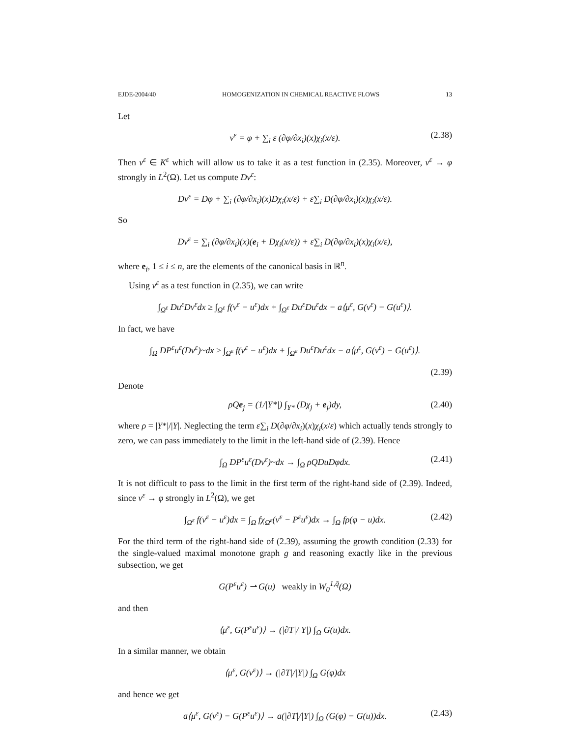EJDE-2004/40 HOMOGENIZATION IN CHEMICAL REACTIVE FLOWS 13
Let
v<sup>ε</sup> = φ + ∑<sub>i</sub> ε (∂φ/∂x<sub>i</sub>)(x)χ<sub>i</sub>(x/ε). (2.38)
Then v<sup>ε</sup> ∈ K<sup>ε</sup> which will allow us to take it as a test function in (2.35). Moreover, v<sup>ε</sup> → φ strongly in L<sup>2</sup>(Ω). Let us compute Dv<sup>ε</sup>:
Dv<sup>ε</sup> = Dφ + ∑<sub>i</sub> (∂φ/∂x<sub>i</sub>)(x)Dχ<sub>i</sub>(x/ε) + ε∑<sub>i</sub> D(∂φ/∂x<sub>i</sub>)(x)χ<sub>i</sub>(x/ε).
So
Dv<sup>ε</sup> = ∑<sub>i</sub> (∂φ/∂x<sub>i</sub>)(x)(e<sub>i</sub> + Dχ<sub>i</sub>(x/ε)) + ε∑<sub>i</sub> D(∂φ/∂x<sub>i</sub>)(x)χ<sub>i</sub>(x/ε),
where e<sub>i</sub>, 1 ≤ i ≤ n, are the elements of the canonical basis in ℝ<sup>n</sup>.
Using v<sup>ε</sup> as a test function in (2.35), we can write
∫<sub>Ω<sup>ε</sup></sub> Du<sup>ε</sup>Dv<sup>ε</sup>dx ≥ ∫<sub>Ω<sup>ε</sup></sub> f(v<sup>ε</sup> − u<sup>ε</sup>)dx + ∫<sub>Ω<sup>ε</sup></sub> Du<sup>ε</sup>Du<sup>ε</sup>dx − a⟨μ<sup>ε</sup>, G(v<sup>ε</sup>) − G(u<sup>ε</sup>)⟩.
In fact, we have
∫<sub>Ω</sub> DP<sup>ε</sup>u<sup>ε</sup>(Dv<sup>ε</sup>)~dx ≥ ∫<sub>Ω<sup>ε</sup></sub> f(v<sup>ε</sup> − u<sup>ε</sup>)dx + ∫<sub>Ω<sup>ε</sup></sub> Du<sup>ε</sup>Du<sup>ε</sup>dx − a⟨μ<sup>ε</sup>, G(v<sup>ε</sup>) − G(u<sup>ε</sup>)⟩.
(2.39)
Denote
ρQe<sub>j</sub> = (1/|Y*|) ∫<sub>Y*</sub> (Dχ<sub>j</sub> + e<sub>j</sub>)dy, (2.40)
where ρ = |Y*|/|Y|. Neglecting the term ε∑<sub>i</sub> D(∂φ/∂x<sub>i</sub>)(x)χ<sub>i</sub>(x/ε) which actually tends strongly to zero, we can pass immediately to the limit in the left-hand side of (2.39). Hence
∫<sub>Ω</sub> DP<sup>ε</sup>u<sup>ε</sup>(Dv<sup>ε</sup>)~dx → ∫<sub>Ω</sub> ρQDuDφdx. (2.41)
It is not difficult to pass to the limit in the first term of the right-hand side of (2.39). Indeed, since v<sup>ε</sup> → φ strongly in L<sup>2</sup>(Ω), we get
∫<sub>Ω<sup>ε</sup></sub> f(v<sup>ε</sup> − u<sup>ε</sup>)dx = ∫<sub>Ω</sub> fχ<sub>Ω<sup>ε</sup></sub>(v<sup>ε</sup> − P<sup>ε</sup>u<sup>ε</sup>)dx → ∫<sub>Ω</sub> fρ(φ − u)dx. (2.42)
For the third term of the right-hand side of (2.39), assuming the growth condition (2.33) for the single-valued maximal monotone graph g and reasoning exactly like in the previous subsection, we get
G(P<sup>ε</sup>u<sup>ε</sup>) ⇀ G(u) weakly in W<sub>0</sub><sup>1,q̄</sup>(Ω)
and then
⟨μ<sup>ε</sup>, G(P<sup>ε</sup>u<sup>ε</sup>)⟩ → (|∂T|/|Y|) ∫<sub>Ω</sub> G(u)dx.
In a similar manner, we obtain
⟨μ<sup>ε</sup>, G(v<sup>ε</sup>)⟩ → (|∂T|/|Y|) ∫<sub>Ω</sub> G(φ)dx
and hence we get
a⟨μ<sup>ε</sup>, G(v<sup>ε</sup>) − G(P<sup>ε</sup>u<sup>ε</sup>)⟩ → a(|∂T|/|Y|) ∫<sub>Ω</sub> (G(φ) − G(u))dx. (2.43)